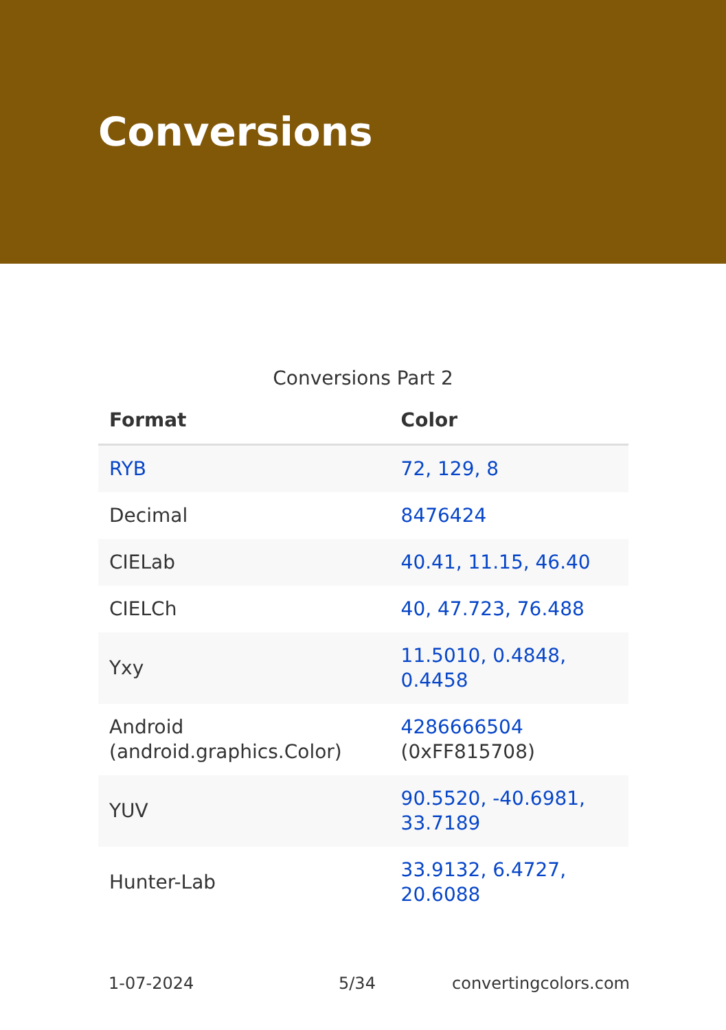Conversions
Conversions Part 2
| Format | Color |
| --- | --- |
| RYB | 72, 129, 8 |
| Decimal | 8476424 |
| CIELab | 40.41, 11.15, 46.40 |
| CIELCh | 40, 47.723, 76.488 |
| Yxy | 11.5010, 0.4848, 0.4458 |
| Android (android.graphics.Color) | 4286666504 (0xFF815708) |
| YUV | 90.5520, -40.6981, 33.7189 |
| Hunter-Lab | 33.9132, 6.4727, 20.6088 |
1-07-2024 5/34 convertingcolors.com